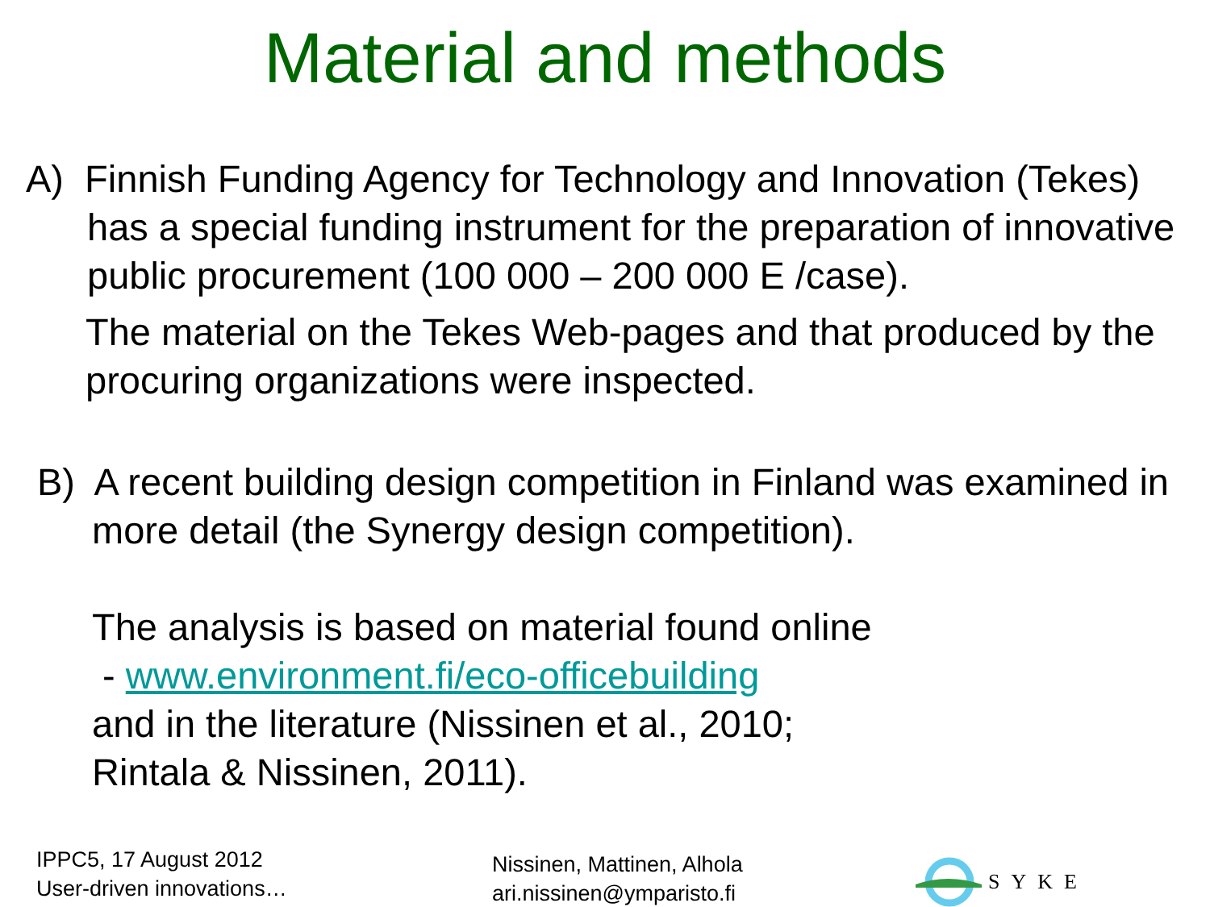Material and methods
A) Finnish Funding Agency for Technology and Innovation (Tekes) has a special funding instrument for the preparation of innovative public procurement (100 000 – 200 000 E /case).
The material on the Tekes Web-pages and that produced by the procuring organizations were inspected.
B) A recent building design competition in Finland was examined in more detail (the Synergy design competition).
The analysis is based on material found online
- www.environment.fi/eco-officebuilding
and in the literature (Nissinen et al., 2010;
Rintala & Nissinen, 2011).
IPPC5, 17 August 2012
User-driven innovations…
Nissinen, Mattinen, Alhola
ari.nissinen@ymparisto.fi
SYKE